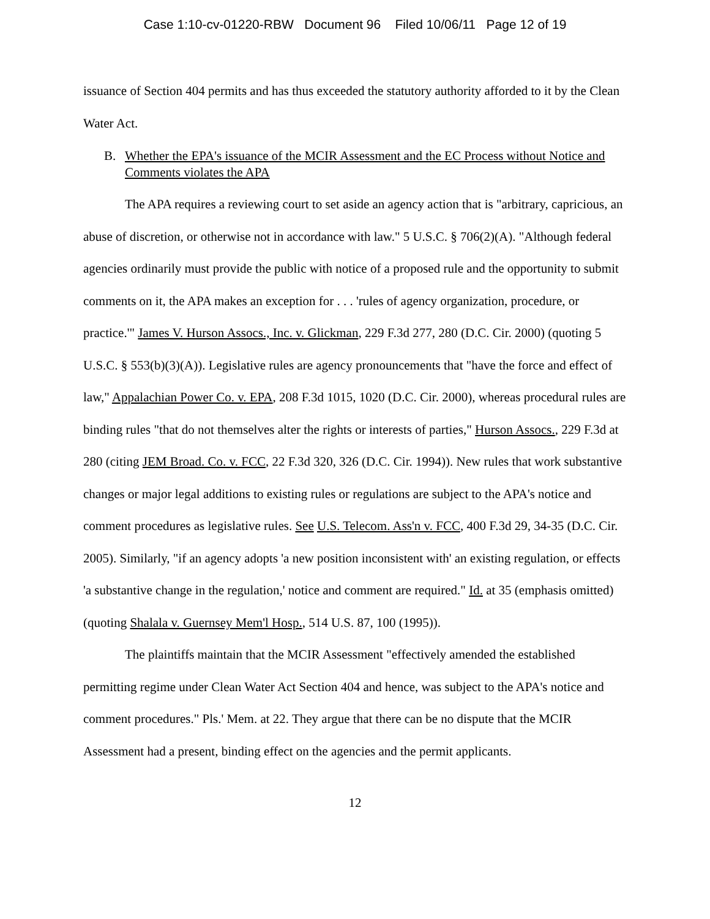Case 1:10-cv-01220-RBW Document 96 Filed 10/06/11 Page 12 of 19
issuance of Section 404 permits and has thus exceeded the statutory authority afforded to it by the Clean Water Act.
B. Whether the EPA's issuance of the MCIR Assessment and the EC Process without Notice and Comments violates the APA
The APA requires a reviewing court to set aside an agency action that is "arbitrary, capricious, an abuse of discretion, or otherwise not in accordance with law." 5 U.S.C. § 706(2)(A). "Although federal agencies ordinarily must provide the public with notice of a proposed rule and the opportunity to submit comments on it, the APA makes an exception for . . . 'rules of agency organization, procedure, or practice.'" James V. Hurson Assocs., Inc. v. Glickman, 229 F.3d 277, 280 (D.C. Cir. 2000) (quoting 5 U.S.C. § 553(b)(3)(A)). Legislative rules are agency pronouncements that "have the force and effect of law," Appalachian Power Co. v. EPA, 208 F.3d 1015, 1020 (D.C. Cir. 2000), whereas procedural rules are binding rules "that do not themselves alter the rights or interests of parties," Hurson Assocs., 229 F.3d at 280 (citing JEM Broad. Co. v. FCC, 22 F.3d 320, 326 (D.C. Cir. 1994)). New rules that work substantive changes or major legal additions to existing rules or regulations are subject to the APA's notice and comment procedures as legislative rules. See U.S. Telecom. Ass'n v. FCC, 400 F.3d 29, 34-35 (D.C. Cir. 2005). Similarly, "if an agency adopts 'a new position inconsistent with' an existing regulation, or effects 'a substantive change in the regulation,' notice and comment are required." Id. at 35 (emphasis omitted) (quoting Shalala v. Guernsey Mem'l Hosp., 514 U.S. 87, 100 (1995)).
The plaintiffs maintain that the MCIR Assessment "effectively amended the established permitting regime under Clean Water Act Section 404 and hence, was subject to the APA's notice and comment procedures." Pls.' Mem. at 22. They argue that there can be no dispute that the MCIR Assessment had a present, binding effect on the agencies and the permit applicants.
12